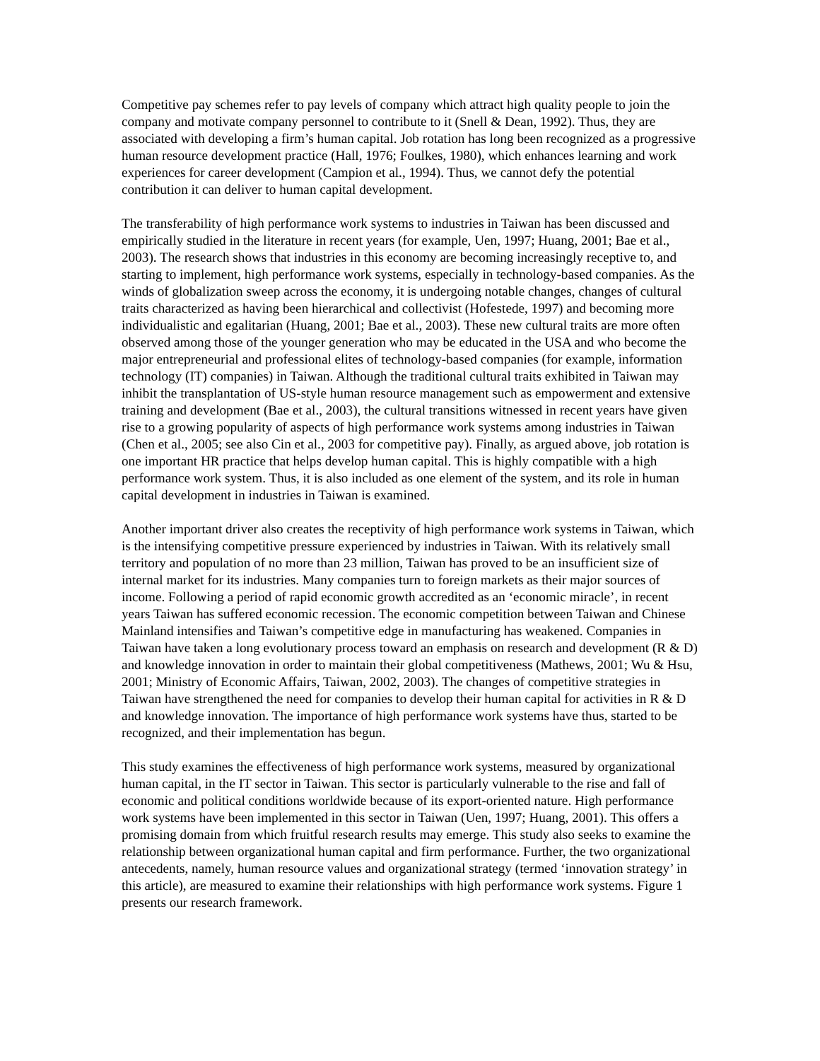Competitive pay schemes refer to pay levels of company which attract high quality people to join the company and motivate company personnel to contribute to it (Snell & Dean, 1992). Thus, they are associated with developing a firm’s human capital. Job rotation has long been recognized as a progressive human resource development practice (Hall, 1976; Foulkes, 1980), which enhances learning and work experiences for career development (Campion et al., 1994). Thus, we cannot defy the potential contribution it can deliver to human capital development.
The transferability of high performance work systems to industries in Taiwan has been discussed and empirically studied in the literature in recent years (for example, Uen, 1997; Huang, 2001; Bae et al., 2003). The research shows that industries in this economy are becoming increasingly receptive to, and starting to implement, high performance work systems, especially in technology-based companies. As the winds of globalization sweep across the economy, it is undergoing notable changes, changes of cultural traits characterized as having been hierarchical and collectivist (Hofestede, 1997) and becoming more individualistic and egalitarian (Huang, 2001; Bae et al., 2003). These new cultural traits are more often observed among those of the younger generation who may be educated in the USA and who become the major entrepreneurial and professional elites of technology-based companies (for example, information technology (IT) companies) in Taiwan. Although the traditional cultural traits exhibited in Taiwan may inhibit the transplantation of US-style human resource management such as empowerment and extensive training and development (Bae et al., 2003), the cultural transitions witnessed in recent years have given rise to a growing popularity of aspects of high performance work systems among industries in Taiwan (Chen et al., 2005; see also Cin et al., 2003 for competitive pay). Finally, as argued above, job rotation is one important HR practice that helps develop human capital. This is highly compatible with a high performance work system. Thus, it is also included as one element of the system, and its role in human capital development in industries in Taiwan is examined.
Another important driver also creates the receptivity of high performance work systems in Taiwan, which is the intensifying competitive pressure experienced by industries in Taiwan. With its relatively small territory and population of no more than 23 million, Taiwan has proved to be an insufficient size of internal market for its industries. Many companies turn to foreign markets as their major sources of income. Following a period of rapid economic growth accredited as an ‘economic miracle’, in recent years Taiwan has suffered economic recession. The economic competition between Taiwan and Chinese Mainland intensifies and Taiwan’s competitive edge in manufacturing has weakened. Companies in Taiwan have taken a long evolutionary process toward an emphasis on research and development (R & D) and knowledge innovation in order to maintain their global competitiveness (Mathews, 2001; Wu & Hsu, 2001; Ministry of Economic Affairs, Taiwan, 2002, 2003). The changes of competitive strategies in Taiwan have strengthened the need for companies to develop their human capital for activities in R & D and knowledge innovation. The importance of high performance work systems have thus, started to be recognized, and their implementation has begun.
This study examines the effectiveness of high performance work systems, measured by organizational human capital, in the IT sector in Taiwan. This sector is particularly vulnerable to the rise and fall of economic and political conditions worldwide because of its export-oriented nature. High performance work systems have been implemented in this sector in Taiwan (Uen, 1997; Huang, 2001). This offers a promising domain from which fruitful research results may emerge. This study also seeks to examine the relationship between organizational human capital and firm performance. Further, the two organizational antecedents, namely, human resource values and organizational strategy (termed ‘innovation strategy’ in this article), are measured to examine their relationships with high performance work systems. Figure 1 presents our research framework.